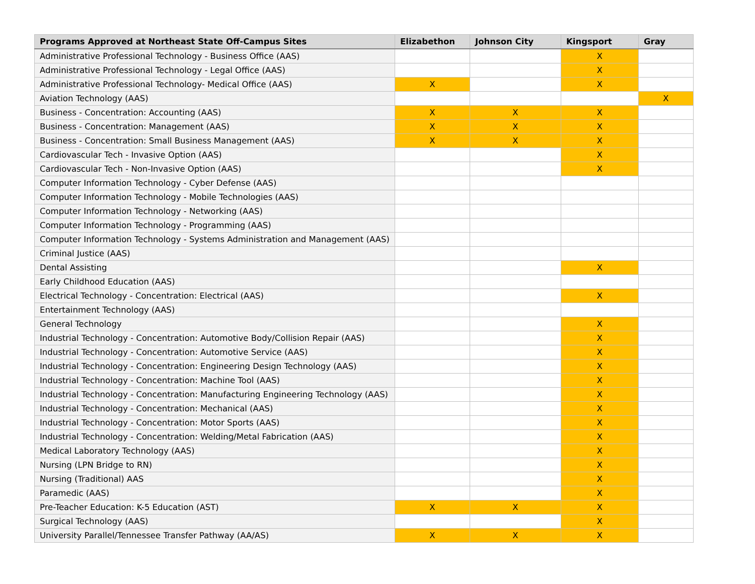| Programs Approved at Northeast State Off-Campus Sites | Elizabethon | Johnson City | Kingsport | Gray |
| --- | --- | --- | --- | --- |
| Administrative Professional Technology - Business Office (AAS) | | | X | |
| Administrative Professional Technology - Legal Office (AAS) | | | X | |
| Administrative Professional Technology- Medical Office (AAS) | X | | X | |
| Aviation Technology (AAS) | | | | X |
| Business - Concentration: Accounting (AAS) | X | X | X | |
| Business - Concentration: Management (AAS) | X | X | X | |
| Business - Concentration: Small Business Management (AAS) | X | X | X | |
| Cardiovascular Tech - Invasive Option (AAS) | | | X | |
| Cardiovascular Tech - Non-Invasive Option (AAS) | | | X | |
| Computer Information Technology - Cyber Defense (AAS) | | | | |
| Computer Information Technology - Mobile Technologies (AAS) | | | | |
| Computer Information Technology - Networking (AAS) | | | | |
| Computer Information Technology - Programming (AAS) | | | | |
| Computer Information Technology - Systems Administration and Management (AAS) | | | | |
| Criminal Justice (AAS) | | | | |
| Dental Assisting | | | X | |
| Early Childhood Education (AAS) | | | | |
| Electrical Technology - Concentration: Electrical (AAS) | | | X | |
| Entertainment Technology (AAS) | | | | |
| General Technology | | | X | |
| Industrial Technology - Concentration: Automotive Body/Collision Repair (AAS) | | | X | |
| Industrial Technology - Concentration: Automotive Service (AAS) | | | X | |
| Industrial Technology - Concentration: Engineering Design Technology (AAS) | | | X | |
| Industrial Technology - Concentration: Machine Tool (AAS) | | | X | |
| Industrial Technology - Concentration: Manufacturing Engineering Technology (AAS) | | | X | |
| Industrial Technology - Concentration: Mechanical (AAS) | | | X | |
| Industrial Technology - Concentration: Motor Sports (AAS) | | | X | |
| Industrial Technology - Concentration: Welding/Metal Fabrication (AAS) | | | X | |
| Medical Laboratory Technology (AAS) | | | X | |
| Nursing (LPN Bridge to RN) | | | X | |
| Nursing (Traditional) AAS | | | X | |
| Paramedic (AAS) | | | X | |
| Pre-Teacher Education: K-5 Education (AST) | X | X | X | |
| Surgical Technology (AAS) | | | X | |
| University Parallel/Tennessee Transfer Pathway (AA/AS) | X | X | X | |